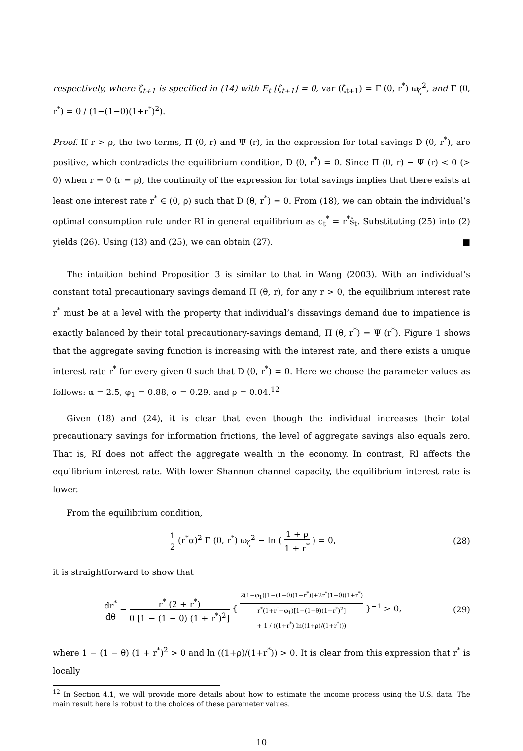respectively, where ζ̂<sub>t+1</sub> is specified in (14) with E<sub>t</sub> [ζ̂<sub>t+1</sub>] = 0, var (ζ̂<sub>t+1</sub>) = Γ (θ, r<sup>*</sup>) ω<sub>ζ</sub><sup>2</sup>, and Γ (θ, r<sup>*</sup>) = θ / (1−(1−θ)(1+r<sup>*</sup>)<sup>2</sup>).
Proof. If r > ρ, the two terms, Π (θ, r) and Ψ (r), in the expression for total savings D (θ, r<sup>*</sup>), are positive, which contradicts the equilibrium condition, D (θ, r<sup>*</sup>) = 0. Since Π (θ, r) − Ψ (r) < 0 (> 0) when r = 0 (r = ρ), the continuity of the expression for total savings implies that there exists at least one interest rate r<sup>*</sup> ∈ (0, ρ) such that D (θ, r<sup>*</sup>) = 0. From (18), we can obtain the individual’s optimal consumption rule under RI in general equilibrium as c<sub>t</sub><sup>*</sup> = r<sup>*</sup>ŝ<sub>t</sub>. Substituting (25) into (2) yields (26). Using (13) and (25), we can obtain (27). ■
The intuition behind Proposition 3 is similar to that in Wang (2003). With an individual’s constant total precautionary savings demand Π (θ, r), for any r > 0, the equilibrium interest rate r<sup>*</sup> must be at a level with the property that individual’s dissavings demand due to impatience is exactly balanced by their total precautionary-savings demand, Π (θ, r<sup>*</sup>) = Ψ (r<sup>*</sup>). Figure 1 shows that the aggregate saving function is increasing with the interest rate, and there exists a unique interest rate r<sup>*</sup> for every given θ such that D (θ, r<sup>*</sup>) = 0. Here we choose the parameter values as follows: α = 2.5, φ<sub>1</sub> = 0.88, σ = 0.29, and ρ = 0.04.<sup>12</sup>
Given (18) and (24), it is clear that even though the individual increases their total precautionary savings for information frictions, the level of aggregate savings also equals zero. That is, RI does not affect the aggregate wealth in the economy. In contrast, RI affects the equilibrium interest rate. With lower Shannon channel capacity, the equilibrium interest rate is lower.
From the equilibrium condition,
1 2 (r<sup>*</sup>α)<sup>2</sup> Γ (θ, r<sup>*</sup>) ω<sub>ζ</sub><sup>2</sup> − ln ( 1 + ρ 1 + r<sup>*</sup> ) = 0,
(28)
it is straightforward to show that
dr<sup>*</sup> dθ = r<sup>*</sup> (2 + r<sup>*</sup>) θ [1 − (1 − θ) (1 + r<sup>*</sup>)<sup>2</sup>] { 2(1−φ<sub>1</sub>)[1−(1−θ)(1+r<sup>*</sup>)]+2r<sup>*</sup>(1−θ)(1+r<sup>*</sup>) r<sup>*</sup>(1+r<sup>*</sup>−φ<sub>1</sub>)[1−(1−θ)(1+r<sup>*</sup>)<sup>2</sup>] + 1 / ((1+r<sup>*</sup>) ln((1+ρ)/(1+r<sup>*</sup>))) }<sup>−1</sup> > 0,
(29)
where 1 − (1 − θ) (1 + r<sup>*</sup>)<sup>2</sup> > 0 and ln ((1+ρ)/(1+r<sup>*</sup>)) > 0. It is clear from this expression that r<sup>*</sup> is locally
<sup>12</sup> In Section 4.1, we will provide more details about how to estimate the income process using the U.S. data. The main result here is robust to the choices of these parameter values.
10